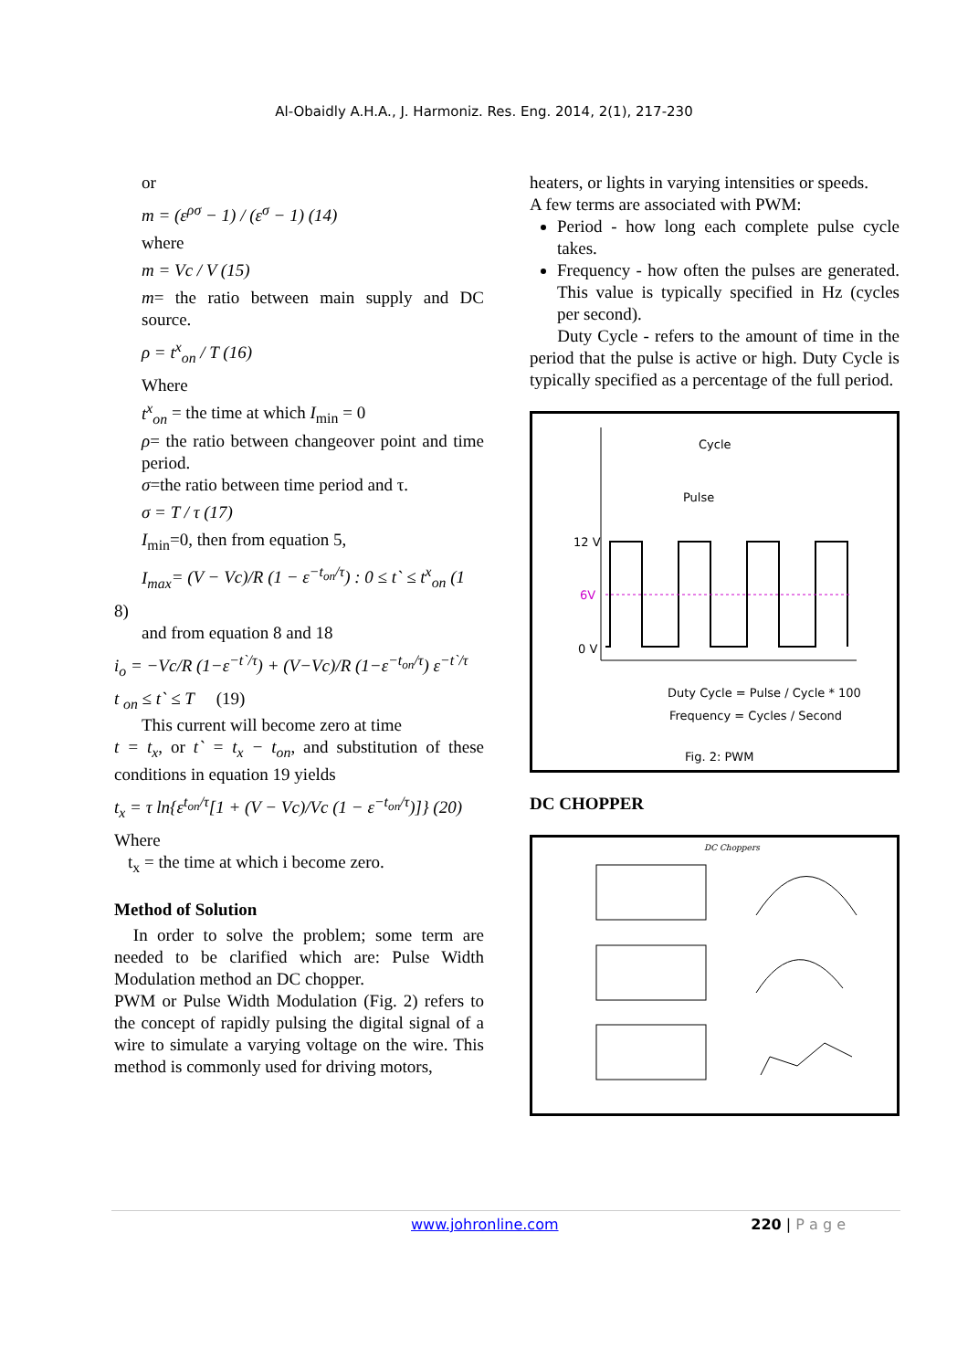Al-Obaidly A.H.A., J. Harmoniz. Res. Eng. 2014, 2(1), 217-230
or
m = (ε<sup>ρσ</sup> − 1) / (ε<sup>σ</sup> − 1) (14)
where
m = Vc / V (15)
m= the ratio between main supply and DC source.
ρ = t<sup>x</sup><sub>on</sub> / T (16)
Where
t<sup>x</sup><sub>on</sub> = the time at which I<sub>min</sub> = 0
ρ= the ratio between changeover point and time period.
σ=the ratio between time period and τ.
σ = T / τ (17)
I<sub>min</sub>=0, then from equation 5,
I<sub>max</sub>= (V − Vc)/R (1 − ε<sup>−t<sub>on</sub>/τ</sup>) : 0 ≤ t` ≤ t<sup>x</sup><sub>on</sub> (1
8)
and from equation 8 and 18
i<sub>o</sub> = −Vc/R (1−ε<sup>−t`/τ</sup>) + (V−Vc)/R (1−ε<sup>−t<sub>on</sub>/τ</sup>) ε<sup>−t`/τ</sup>
t <sub>on</sub> ≤ t` ≤ T (19)
This current will become zero at time
t = t<sub>x</sub>, or t` = t<sub>x</sub> − t<sub>on</sub>, and substitution of these conditions in equation 19 yields
t<sub>x</sub> = τ ln{ε<sup>t<sub>on</sub>/τ</sup>[1 + (V − Vc)/Vc (1 − ε<sup>−t<sub>on</sub>/τ</sup>)]} (20)
Where
t<sub>x</sub> = the time at which i become zero.
Method of Solution
In order to solve the problem; some term are needed to be clarified which are: Pulse Width Modulation method an DC chopper.
PWM or Pulse Width Modulation (Fig. 2) refers to the concept of rapidly pulsing the digital signal of a wire to simulate a varying voltage on the wire. This method is commonly used for driving motors,
heaters, or lights in varying intensities or speeds.
A few terms are associated with PWM:
Period - how long each complete pulse cycle takes.
Frequency - how often the pulses are generated. This value is typically specified in Hz (cycles per second).
Duty Cycle - refers to the amount of time in the period that the pulse is active or high. Duty Cycle is typically specified as a percentage of the full period.
Cycle
Pulse
12 V
6V
0 V
Duty Cycle = Pulse / Cycle * 100
Frequency = Cycles / Second
Fig. 2: PWM
DC CHOPPER
DC Choppers
www.johronline.com 220 | P a g e